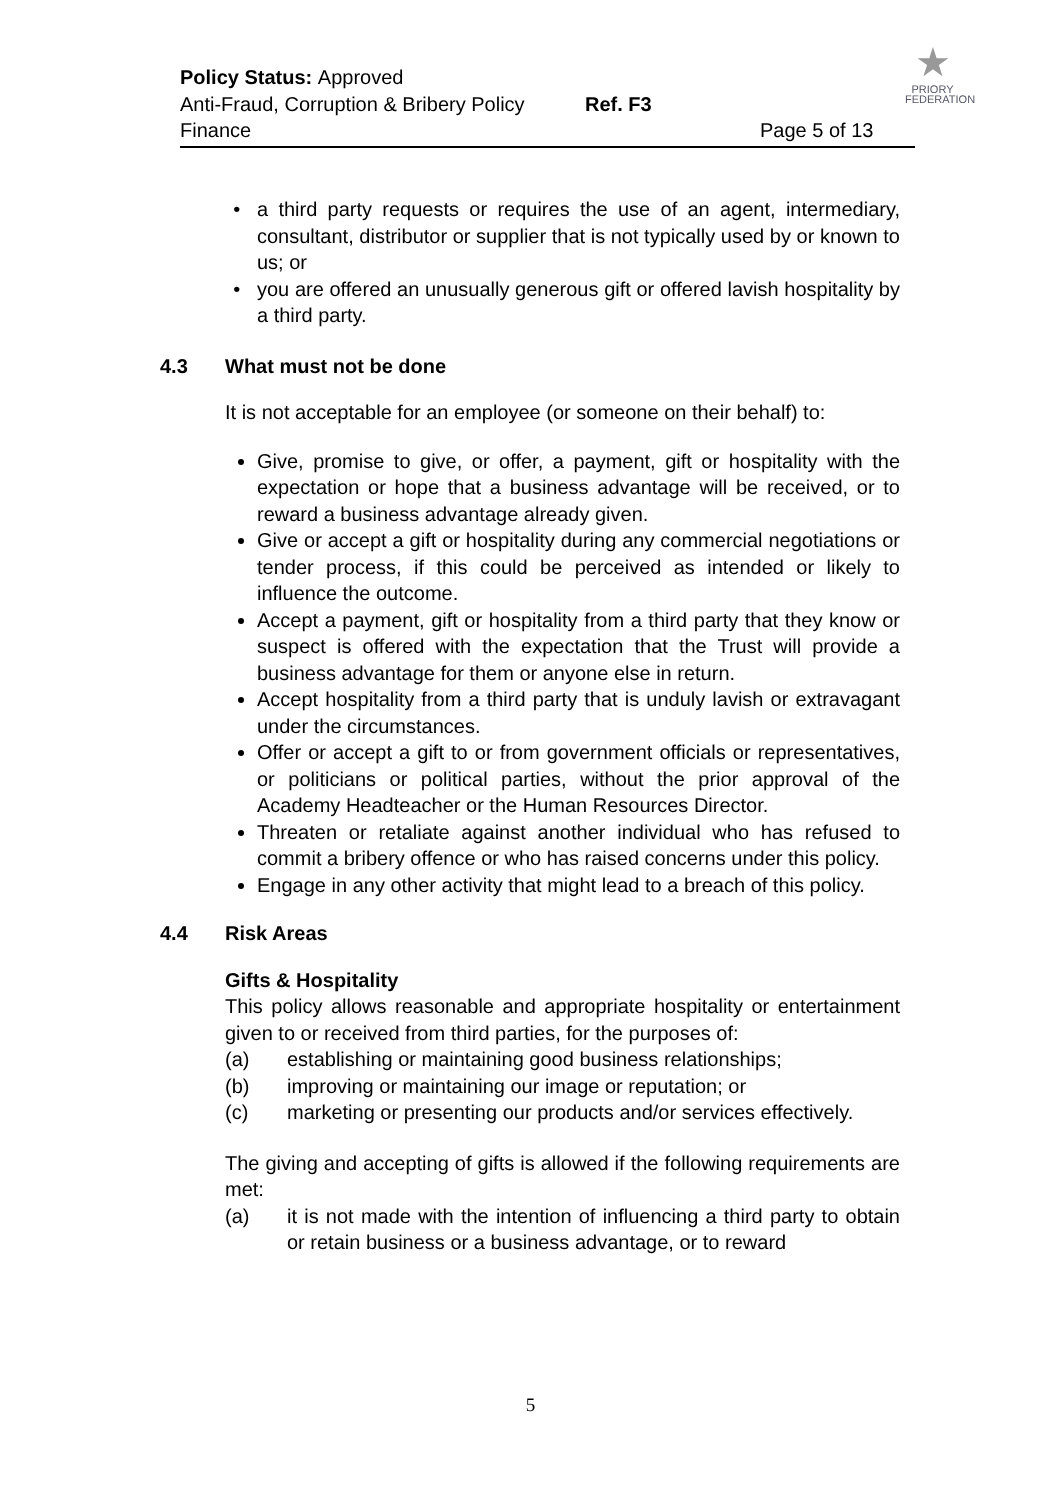Policy Status: Approved
Anti-Fraud, Corruption & Bribery Policy Ref. F3
Finance Page 5 of 13
★
PRIORY
FEDERATION
a third party requests or requires the use of an agent, intermediary, consultant, distributor or supplier that is not typically used by or known to us; or
you are offered an unusually generous gift or offered lavish hospitality by a third party.
4.3 What must not be done
It is not acceptable for an employee (or someone on their behalf) to:
Give, promise to give, or offer, a payment, gift or hospitality with the expectation or hope that a business advantage will be received, or to reward a business advantage already given.
Give or accept a gift or hospitality during any commercial negotiations or tender process, if this could be perceived as intended or likely to influence the outcome.
Accept a payment, gift or hospitality from a third party that they know or suspect is offered with the expectation that the Trust will provide a business advantage for them or anyone else in return.
Accept hospitality from a third party that is unduly lavish or extravagant under the circumstances.
Offer or accept a gift to or from government officials or representatives, or politicians or political parties, without the prior approval of the Academy Headteacher or the Human Resources Director.
Threaten or retaliate against another individual who has refused to commit a bribery offence or who has raised concerns under this policy.
Engage in any other activity that might lead to a breach of this policy.
4.4 Risk Areas
Gifts & Hospitality
This policy allows reasonable and appropriate hospitality or entertainment given to or received from third parties, for the purposes of:
(a) establishing or maintaining good business relationships;
(b) improving or maintaining our image or reputation; or
(c) marketing or presenting our products and/or services effectively.
The giving and accepting of gifts is allowed if the following requirements are met:
(a) it is not made with the intention of influencing a third party to obtain or retain business or a business advantage, or to reward
5